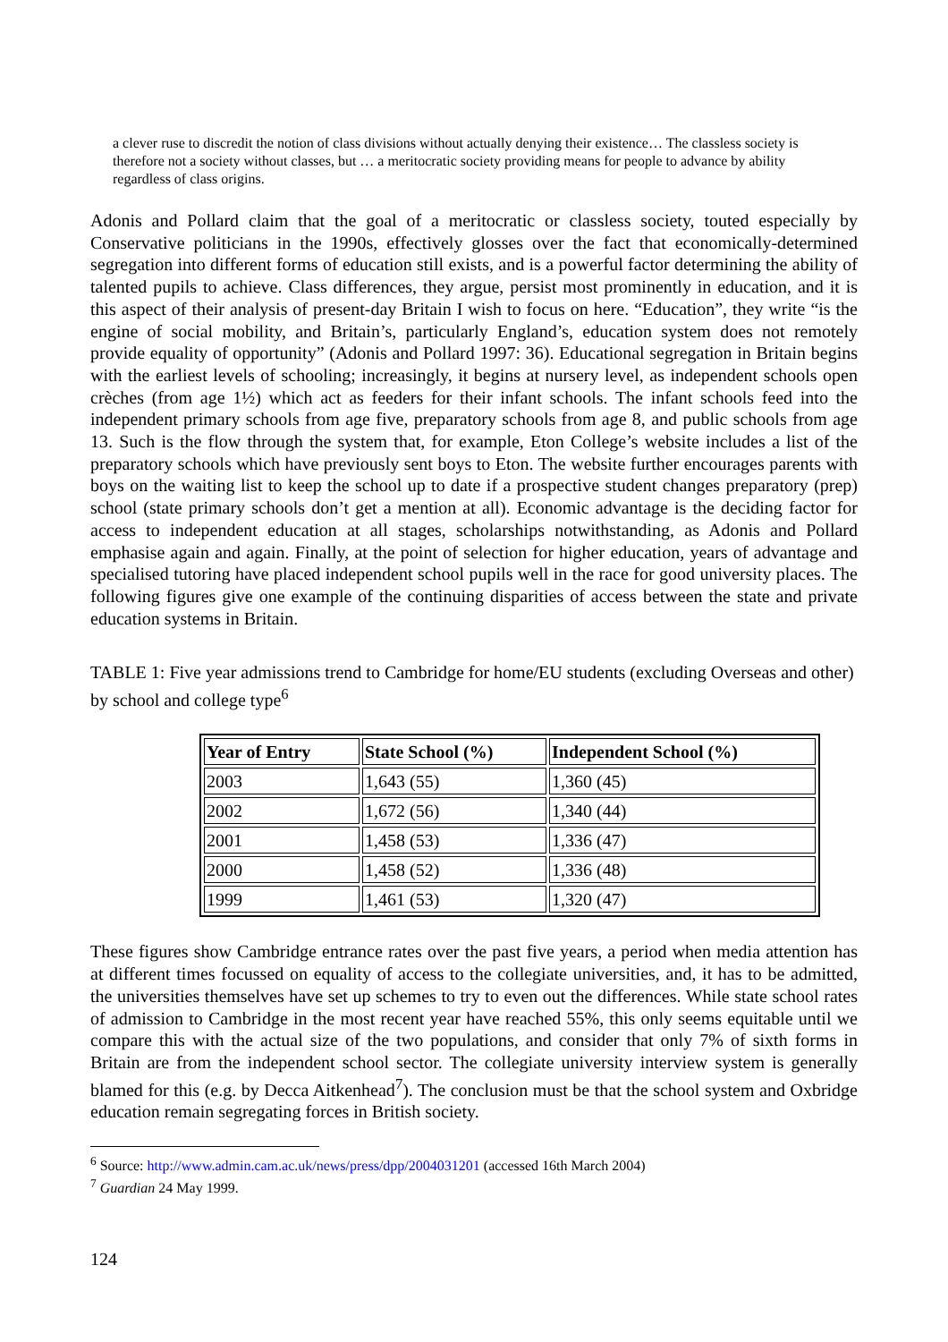a clever ruse to discredit the notion of class divisions without actually denying their existence… The classless society is therefore not a society without classes, but … a meritocratic society providing means for people to advance by ability regardless of class origins.
Adonis and Pollard claim that the goal of a meritocratic or classless society, touted especially by Conservative politicians in the 1990s, effectively glosses over the fact that economically-determined segregation into different forms of education still exists, and is a powerful factor determining the ability of talented pupils to achieve. Class differences, they argue, persist most prominently in education, and it is this aspect of their analysis of present-day Britain I wish to focus on here. “Education”, they write “is the engine of social mobility, and Britain’s, particularly England’s, education system does not remotely provide equality of opportunity” (Adonis and Pollard 1997: 36). Educational segregation in Britain begins with the earliest levels of schooling; increasingly, it begins at nursery level, as independent schools open crèches (from age 1½) which act as feeders for their infant schools. The infant schools feed into the independent primary schools from age five, preparatory schools from age 8, and public schools from age 13. Such is the flow through the system that, for example, Eton College’s website includes a list of the preparatory schools which have previously sent boys to Eton. The website further encourages parents with boys on the waiting list to keep the school up to date if a prospective student changes preparatory (prep) school (state primary schools don’t get a mention at all). Economic advantage is the deciding factor for access to independent education at all stages, scholarships notwithstanding, as Adonis and Pollard emphasise again and again. Finally, at the point of selection for higher education, years of advantage and specialised tutoring have placed independent school pupils well in the race for good university places. The following figures give one example of the continuing disparities of access between the state and private education systems in Britain.
TABLE 1: Five year admissions trend to Cambridge for home/EU students (excluding Overseas and other) by school and college type<sup>6</sup>
| Year of Entry | State School (%) | Independent School (%) |
| --- | --- | --- |
| 2003 | 1,643 (55) | 1,360 (45) |
| 2002 | 1,672 (56) | 1,340 (44) |
| 2001 | 1,458 (53) | 1,336 (47) |
| 2000 | 1,458 (52) | 1,336 (48) |
| 1999 | 1,461 (53) | 1,320 (47) |
These figures show Cambridge entrance rates over the past five years, a period when media attention has at different times focussed on equality of access to the collegiate universities, and, it has to be admitted, the universities themselves have set up schemes to try to even out the differences. While state school rates of admission to Cambridge in the most recent year have reached 55%, this only seems equitable until we compare this with the actual size of the two populations, and consider that only 7% of sixth forms in Britain are from the independent school sector. The collegiate university interview system is generally blamed for this (e.g. by Decca Aitkenhead<sup>7</sup>). The conclusion must be that the school system and Oxbridge education remain segregating forces in British society.
<sup>6</sup> Source: http://www.admin.cam.ac.uk/news/press/dpp/2004031201 (accessed 16th March 2004)
<sup>7</sup> Guardian 24 May 1999.
124